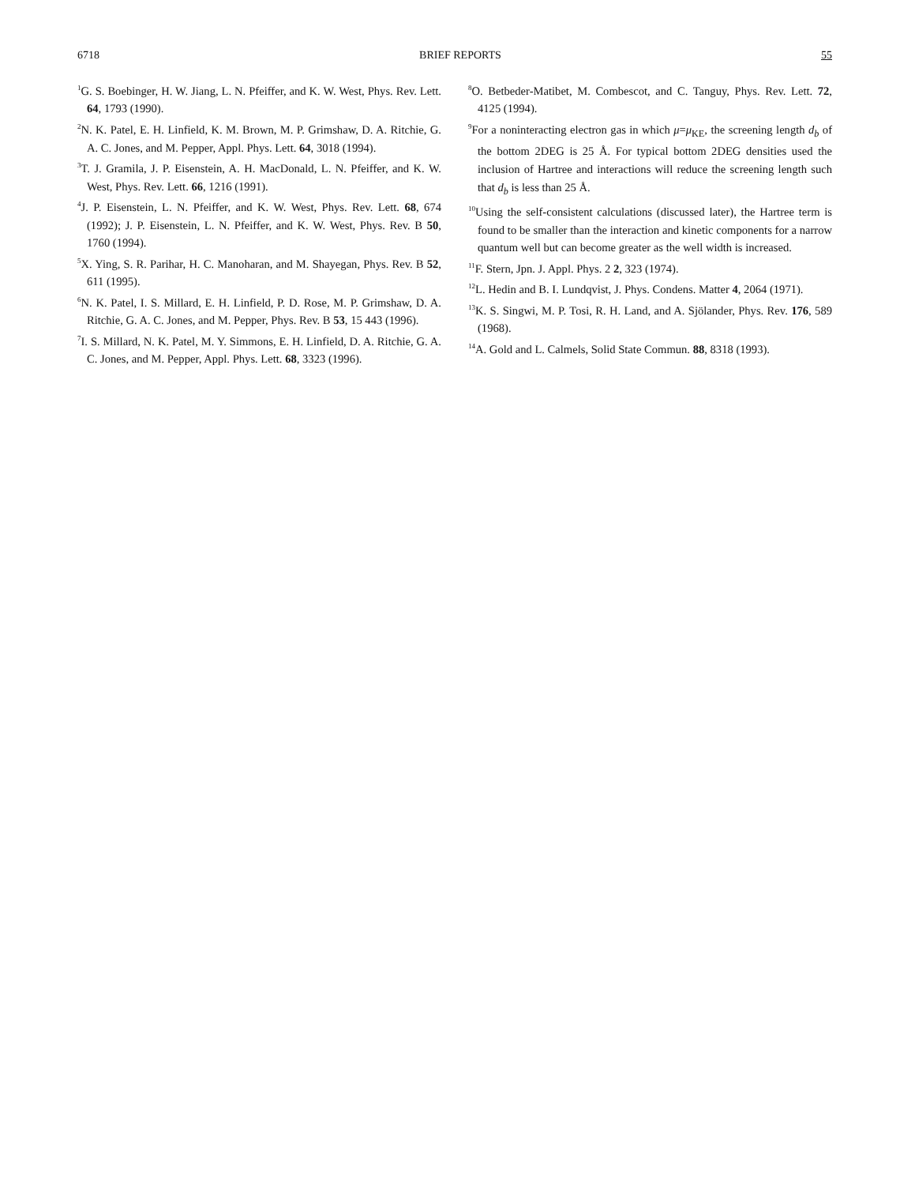6718 BRIEF REPORTS 55
<sup>1</sup> G. S. Boebinger, H. W. Jiang, L. N. Pfeiffer, and K. W. West, Phys. Rev. Lett. 64, 1793 (1990).
<sup>2</sup> N. K. Patel, E. H. Linfield, K. M. Brown, M. P. Grimshaw, D. A. Ritchie, G. A. C. Jones, and M. Pepper, Appl. Phys. Lett. 64, 3018 (1994).
<sup>3</sup> T. J. Gramila, J. P. Eisenstein, A. H. MacDonald, L. N. Pfeiffer, and K. W. West, Phys. Rev. Lett. 66, 1216 (1991).
<sup>4</sup> J. P. Eisenstein, L. N. Pfeiffer, and K. W. West, Phys. Rev. Lett. 68, 674 (1992); J. P. Eisenstein, L. N. Pfeiffer, and K. W. West, Phys. Rev. B 50, 1760 (1994).
<sup>5</sup> X. Ying, S. R. Parihar, H. C. Manoharan, and M. Shayegan, Phys. Rev. B 52, 611 (1995).
<sup>6</sup> N. K. Patel, I. S. Millard, E. H. Linfield, P. D. Rose, M. P. Grimshaw, D. A. Ritchie, G. A. C. Jones, and M. Pepper, Phys. Rev. B 53, 15 443 (1996).
<sup>7</sup> I. S. Millard, N. K. Patel, M. Y. Simmons, E. H. Linfield, D. A. Ritchie, G. A. C. Jones, and M. Pepper, Appl. Phys. Lett. 68, 3323 (1996).
<sup>8</sup>O. Betbeder-Matibet, M. Combescot, and C. Tanguy, Phys. Rev. Lett. 72, 4125 (1994).
<sup>9</sup> For a noninteracting electron gas in which μ=μ<sub>KE</sub>, the screening length d<sub>b</sub> of the bottom 2DEG is 25 Å. For typical bottom 2DEG densities used the inclusion of Hartree and interactions will reduce the screening length such that d<sub>b</sub> is less than 25 Å.
<sup>10</sup> Using the self-consistent calculations (discussed later), the Hartree term is found to be smaller than the interaction and kinetic components for a narrow quantum well but can become greater as the well width is increased.
<sup>11</sup>F. Stern, Jpn. J. Appl. Phys. 2 2, 323 (1974).
<sup>12</sup> L. Hedin and B. I. Lundqvist, J. Phys. Condens. Matter 4, 2064 (1971).
<sup>13</sup> K. S. Singwi, M. P. Tosi, R. H. Land, and A. Sjölander, Phys. Rev. 176, 589 (1968).
<sup>14</sup> A. Gold and L. Calmels, Solid State Commun. 88, 8318 (1993).